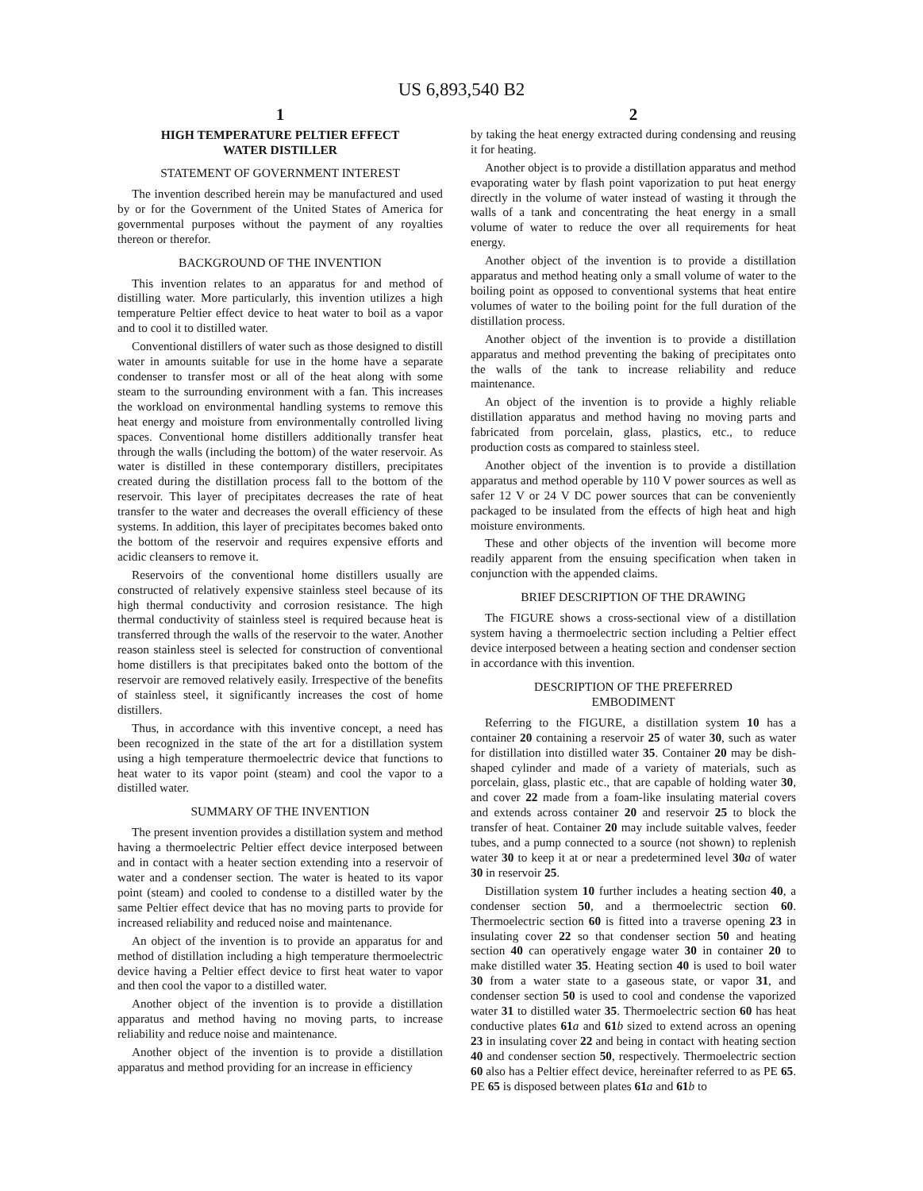US 6,893,540 B2
1
HIGH TEMPERATURE PELTIER EFFECT
WATER DISTILLER
STATEMENT OF GOVERNMENT INTEREST
The invention described herein may be manufactured and used by or for the Government of the United States of America for governmental purposes without the payment of any royalties thereon or therefor.
BACKGROUND OF THE INVENTION
This invention relates to an apparatus for and method of distilling water. More particularly, this invention utilizes a high temperature Peltier effect device to heat water to boil as a vapor and to cool it to distilled water.
Conventional distillers of water such as those designed to distill water in amounts suitable for use in the home have a separate condenser to transfer most or all of the heat along with some steam to the surrounding environment with a fan. This increases the workload on environmental handling systems to remove this heat energy and moisture from environmentally controlled living spaces. Conventional home distillers additionally transfer heat through the walls (including the bottom) of the water reservoir. As water is distilled in these contemporary distillers, precipitates created during the distillation process fall to the bottom of the reservoir. This layer of precipitates decreases the rate of heat transfer to the water and decreases the overall efficiency of these systems. In addition, this layer of precipitates becomes baked onto the bottom of the reservoir and requires expensive efforts and acidic cleansers to remove it.
Reservoirs of the conventional home distillers usually are constructed of relatively expensive stainless steel because of its high thermal conductivity and corrosion resistance. The high thermal conductivity of stainless steel is required because heat is transferred through the walls of the reservoir to the water. Another reason stainless steel is selected for construction of conventional home distillers is that precipitates baked onto the bottom of the reservoir are removed relatively easily. Irrespective of the benefits of stainless steel, it significantly increases the cost of home distillers.
Thus, in accordance with this inventive concept, a need has been recognized in the state of the art for a distillation system using a high temperature thermoelectric device that functions to heat water to its vapor point (steam) and cool the vapor to a distilled water.
SUMMARY OF THE INVENTION
The present invention provides a distillation system and method having a thermoelectric Peltier effect device interposed between and in contact with a heater section extending into a reservoir of water and a condenser section. The water is heated to its vapor point (steam) and cooled to condense to a distilled water by the same Peltier effect device that has no moving parts to provide for increased reliability and reduced noise and maintenance.
An object of the invention is to provide an apparatus for and method of distillation including a high temperature thermoelectric device having a Peltier effect device to first heat water to vapor and then cool the vapor to a distilled water.
Another object of the invention is to provide a distillation apparatus and method having no moving parts, to increase reliability and reduce noise and maintenance.
Another object of the invention is to provide a distillation apparatus and method providing for an increase in efficiency
2
by taking the heat energy extracted during condensing and reusing it for heating.
Another object is to provide a distillation apparatus and method evaporating water by flash point vaporization to put heat energy directly in the volume of water instead of wasting it through the walls of a tank and concentrating the heat energy in a small volume of water to reduce the over all requirements for heat energy.
Another object of the invention is to provide a distillation apparatus and method heating only a small volume of water to the boiling point as opposed to conventional systems that heat entire volumes of water to the boiling point for the full duration of the distillation process.
Another object of the invention is to provide a distillation apparatus and method preventing the baking of precipitates onto the walls of the tank to increase reliability and reduce maintenance.
An object of the invention is to provide a highly reliable distillation apparatus and method having no moving parts and fabricated from porcelain, glass, plastics, etc., to reduce production costs as compared to stainless steel.
Another object of the invention is to provide a distillation apparatus and method operable by 110 V power sources as well as safer 12 V or 24 V DC power sources that can be conveniently packaged to be insulated from the effects of high heat and high moisture environments.
These and other objects of the invention will become more readily apparent from the ensuing specification when taken in conjunction with the appended claims.
BRIEF DESCRIPTION OF THE DRAWING
The FIGURE shows a cross-sectional view of a distillation system having a thermoelectric section including a Peltier effect device interposed between a heating section and condenser section in accordance with this invention.
DESCRIPTION OF THE PREFERRED
EMBODIMENT
Referring to the FIGURE, a distillation system 10 has a container 20 containing a reservoir 25 of water 30, such as water for distillation into distilled water 35. Container 20 may be dish-shaped cylinder and made of a variety of materials, such as porcelain, glass, plastic etc., that are capable of holding water 30, and cover 22 made from a foam-like insulating material covers and extends across container 20 and reservoir 25 to block the transfer of heat. Container 20 may include suitable valves, feeder tubes, and a pump connected to a source (not shown) to replenish water 30 to keep it at or near a predetermined level 30 a of water 30 in reservoir 25.
Distillation system 10 further includes a heating section 40, a condenser section 50, and a thermoelectric section 60. Thermoelectric section 60 is fitted into a traverse opening 23 in insulating cover 22 so that condenser section 50 and heating section 40 can operatively engage water 30 in container 20 to make distilled water 35. Heating section 40 is used to boil water 30 from a water state to a gaseous state, or vapor 31, and condenser section 50 is used to cool and condense the vaporized water 31 to distilled water 35. Thermoelectric section 60 has heat conductive plates 61 a and 61 b sized to extend across an opening 23 in insulating cover 22 and being in contact with heating section 40 and condenser section 50, respectively. Thermoelectric section 60 also has a Peltier effect device, hereinafter referred to as PE 65. PE 65 is disposed between plates 61 a and 61 b to